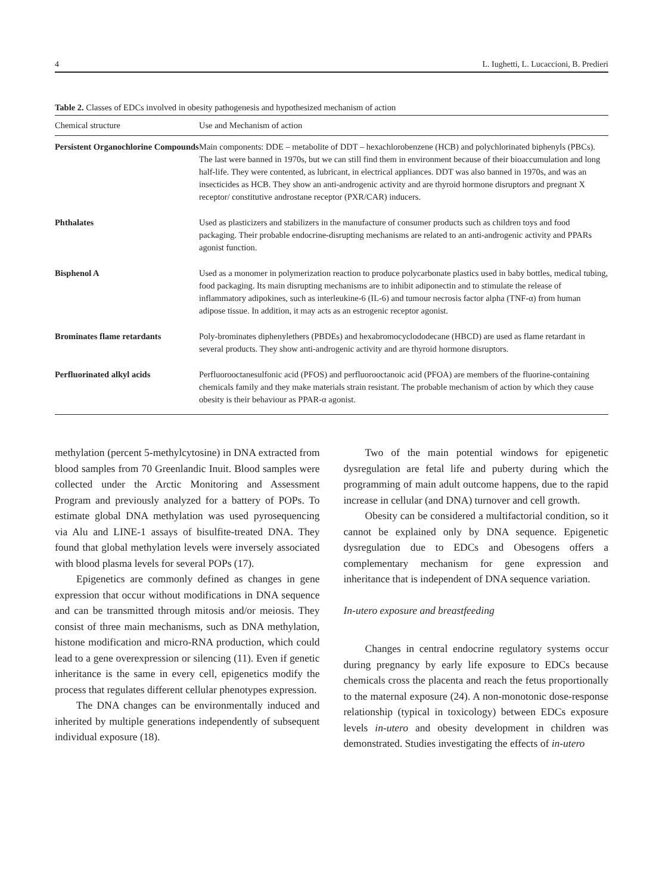4 L. Iughetti, L. Lucaccioni, B. Predieri
Table 2. Classes of EDCs involved in obesity pathogenesis and hypothesized mechanism of action
| Chemical structure | Use and Mechanism of action |
| --- | --- |
| Persistent Organochlorine Compounds | Main components: DDE – metabolite of DDT – hexachlorobenzene (HCB) and polychlorinated biphenyls (PBCs). The last were banned in 1970s, but we can still find them in environment because of their bioaccumulation and long half-life. They were contented, as lubricant, in electrical appliances. DDT was also banned in 1970s, and was an insecticides as HCB. They show an anti-androgenic activity and are thyroid hormone disruptors and pregnant X receptor/ constitutive androstane receptor (PXR/CAR) inducers. |
| Phthalates | Used as plasticizers and stabilizers in the manufacture of consumer products such as children toys and food packaging. Their probable endocrine-disrupting mechanisms are related to an anti-androgenic activity and PPARs agonist function. |
| Bisphenol A | Used as a monomer in polymerization reaction to produce polycarbonate plastics used in baby bottles, medical tubing, food packaging. Its main disrupting mechanisms are to inhibit adiponectin and to stimulate the release of inflammatory adipokines, such as interleukine-6 (IL-6) and tumour necrosis factor alpha (TNF-α) from human adipose tissue. In addition, it may acts as an estrogenic receptor agonist. |
| Brominates flame retardants | Poly-brominates diphenylethers (PBDEs) and hexabromocyclododecane (HBCD) are used as flame retardant in several products. They show anti-androgenic activity and are thyroid hormone disruptors. |
| Perfluorinated alkyl acids | Perfluorooctanesulfonic acid (PFOS) and perfluorooctanoic acid (PFOA) are members of the fluorine-containing chemicals family and they make materials strain resistant. The probable mechanism of action by which they cause obesity is their behaviour as PPAR-α agonist. |
methylation (percent 5-methylcytosine) in DNA extracted from blood samples from 70 Greenlandic Inuit. Blood samples were collected under the Arctic Monitoring and Assessment Program and previously analyzed for a battery of POPs. To estimate global DNA methylation was used pyrosequencing via Alu and LINE-1 assays of bisulfite-treated DNA. They found that global methylation levels were inversely associated with blood plasma levels for several POPs (17).
Epigenetics are commonly defined as changes in gene expression that occur without modifications in DNA sequence and can be transmitted through mitosis and/or meiosis. They consist of three main mechanisms, such as DNA methylation, histone modification and micro-RNA production, which could lead to a gene overexpression or silencing (11). Even if genetic inheritance is the same in every cell, epigenetics modify the process that regulates different cellular phenotypes expression.
The DNA changes can be environmentally induced and inherited by multiple generations independently of subsequent individual exposure (18).
Two of the main potential windows for epigenetic dysregulation are fetal life and puberty during which the programming of main adult outcome happens, due to the rapid increase in cellular (and DNA) turnover and cell growth.
Obesity can be considered a multifactorial condition, so it cannot be explained only by DNA sequence. Epigenetic dysregulation due to EDCs and Obesogens offers a complementary mechanism for gene expression and inheritance that is independent of DNA sequence variation.
In-utero exposure and breastfeeding
Changes in central endocrine regulatory systems occur during pregnancy by early life exposure to EDCs because chemicals cross the placenta and reach the fetus proportionally to the maternal exposure (24). A non-monotonic dose-response relationship (typical in toxicology) between EDCs exposure levels in-utero and obesity development in children was demonstrated. Studies investigating the effects of in-utero